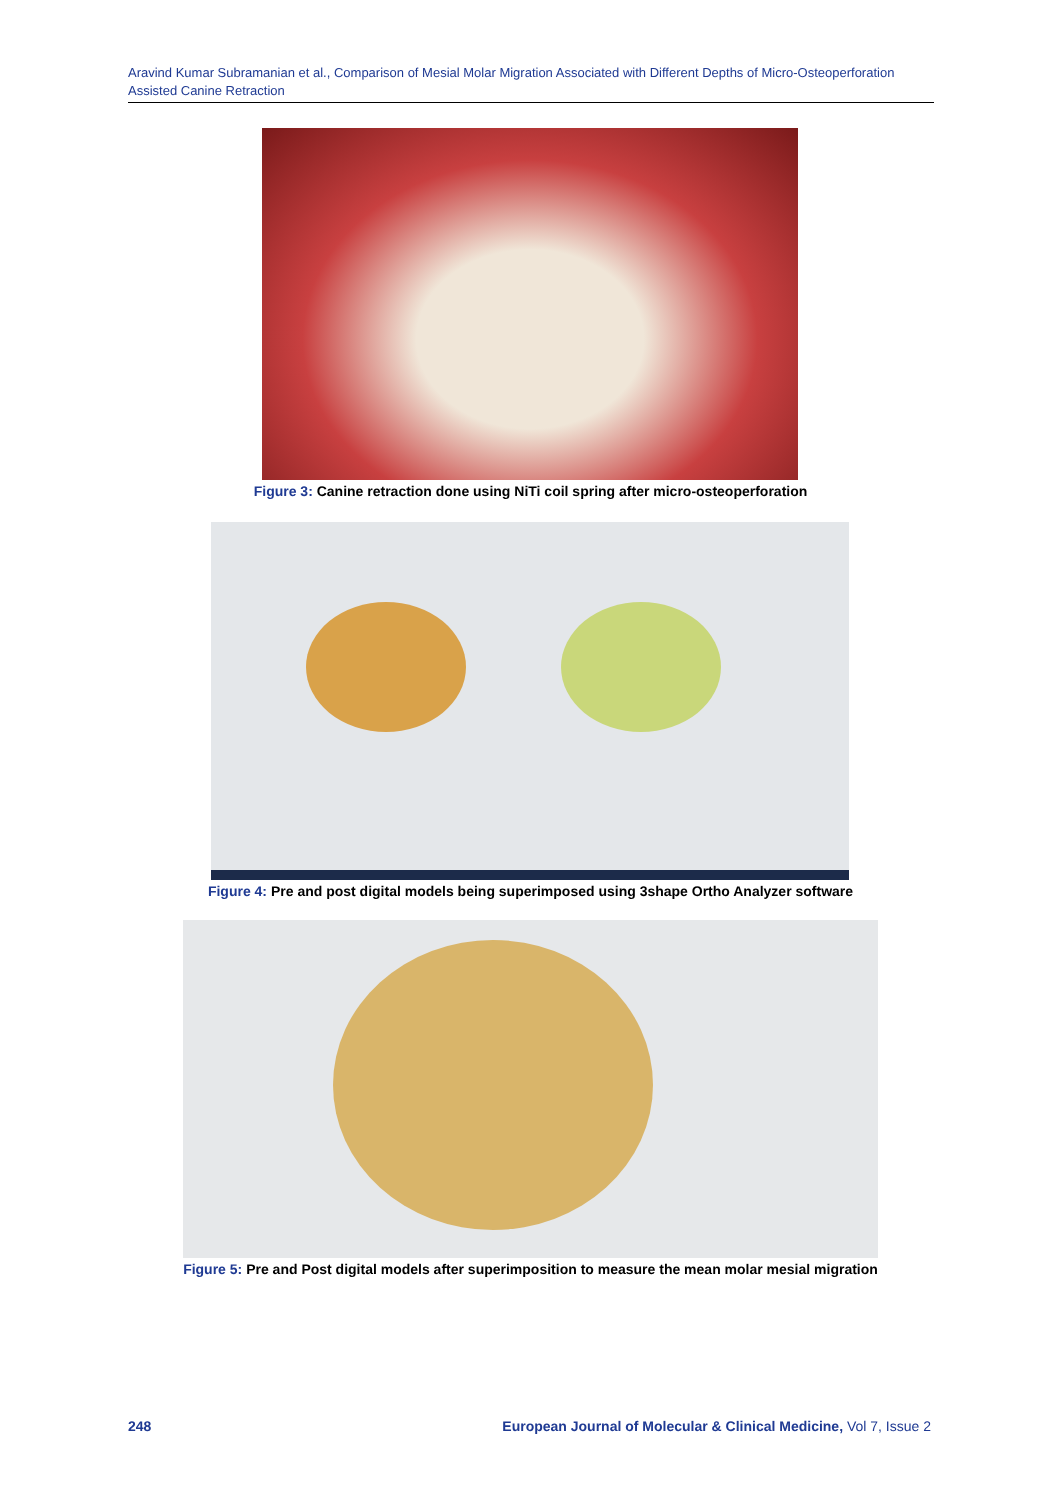Aravind Kumar Subramanian et al., Comparison of Mesial Molar Migration Associated with Different Depths of Micro-Osteoperforation Assisted Canine Retraction
Figure 3: Canine retraction done using NiTi coil spring after micro-osteoperforation
Figure 4: Pre and post digital models being superimposed using 3shape Ortho Analyzer software
Figure 5: Pre and Post digital models after superimposition to measure the mean molar mesial migration
248
European Journal of Molecular & Clinical Medicine, Vol 7, Issue 2